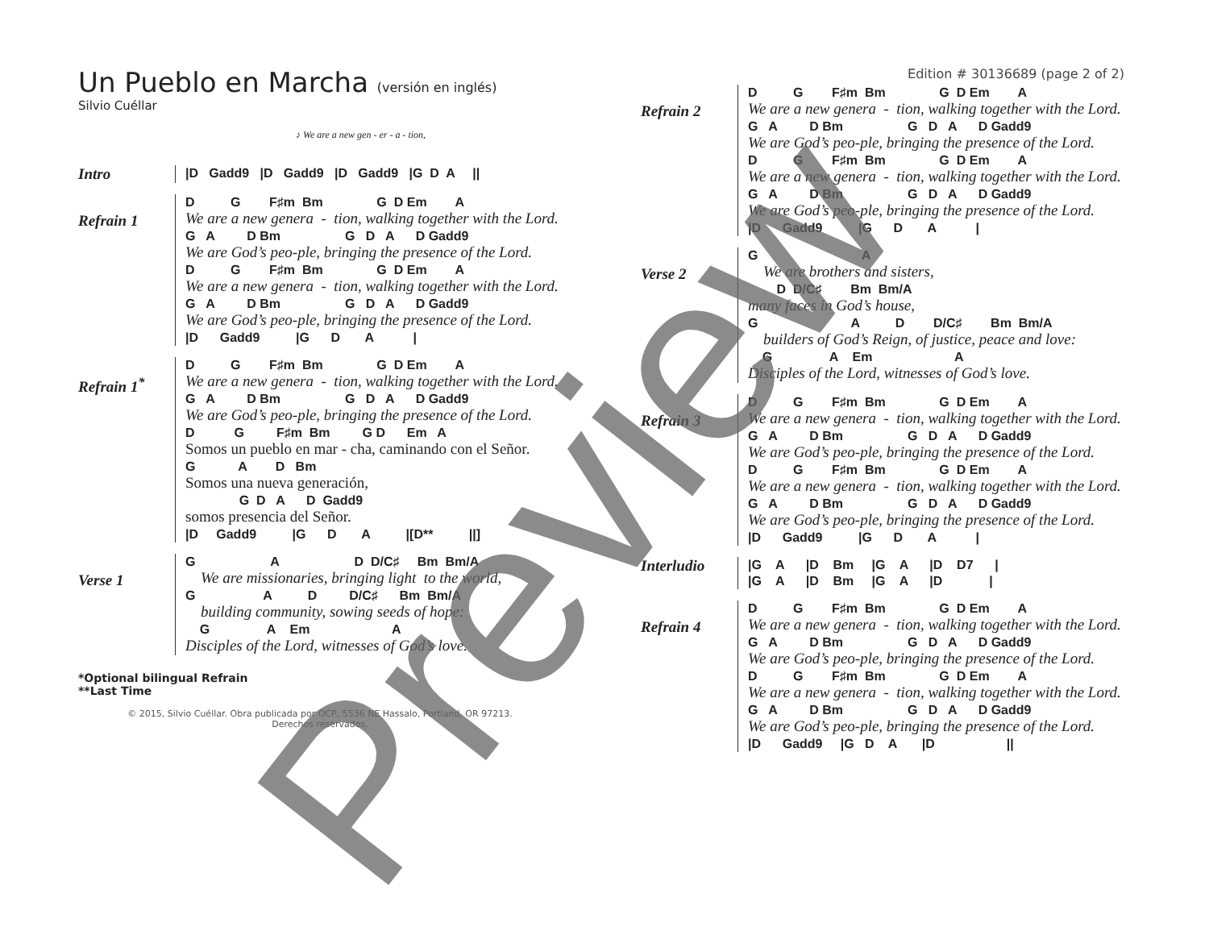Un Pueblo en Marcha (versión en inglés)
Silvio Cuéllar
♪ We are a new gen - er - a - tion,
Intro
|D Gadd9 |D Gadd9 |D Gadd9 |G D A ||
Refrain 1
D G F♯m Bm G D Em A
We are a new genera - tion, walking together with the Lord.
G A D Bm G D A D Gadd9
We are God’s peo-ple, bringing the presence of the Lord.
D G F♯m Bm G D Em A
We are a new genera - tion, walking together with the Lord.
G A D Bm G D A D Gadd9
We are God’s peo-ple, bringing the presence of the Lord.
|D Gadd9 |G D A |
Refrain 1<sup>*</sup>
D G F♯m Bm G D Em A
We are a new genera - tion, walking together with the Lord.
G A D Bm G D A D Gadd9
We are God’s peo-ple, bringing the presence of the Lord.
D G F♯m Bm G D Em A
Somos un pueblo en mar - cha, caminando con el Señor.
G A D Bm
Somos una nueva generación,
G D A D Gadd9
somos presencia del Señor.
|D Gadd9 |G D A |[D** ||]
Verse 1
G A D D/C♯ Bm Bm/A
We are missionaries, bringing light to the world,
G A D D/C♯ Bm Bm/A
building community, sowing seeds of hope:
G A Em A
Disciples of the Lord, witnesses of God’s love.
*Optional bilingual Refrain
**Last Time
© 2015, Silvio Cuéllar. Obra publicada por OCP, 5536 NE Hassalo, Portland, OR 97213.
Derechos reservados.
Edition # 30136689 (page 2 of 2)
Refrain 2
D G F♯m Bm G D Em A
We are a new genera - tion, walking together with the Lord.
G A D Bm G D A D Gadd9
We are God’s peo-ple, bringing the presence of the Lord.
D G F♯m Bm G D Em A
We are a new genera - tion, walking together with the Lord.
G A D Bm G D A D Gadd9
We are God’s peo-ple, bringing the presence of the Lord.
|D Gadd9 |G D A |
Verse 2
G A
We are brothers and sisters,
D D/C♯ Bm Bm/A
many faces in God’s house,
G A D D/C♯ Bm Bm/A
builders of God’s Reign, of justice, peace and love:
G A Em A
Disciples of the Lord, witnesses of God’s love.
Refrain 3
D G F♯m Bm G D Em A
We are a new genera - tion, walking together with the Lord.
G A D Bm G D A D Gadd9
We are God’s peo-ple, bringing the presence of the Lord.
D G F♯m Bm G D Em A
We are a new genera - tion, walking together with the Lord.
G A D Bm G D A D Gadd9
We are God’s peo-ple, bringing the presence of the Lord.
|D Gadd9 |G D A |
Interludio
|G A |D Bm |G A |D D7 |
|G A |D Bm |G A |D |
Refrain 4
D G F♯m Bm G D Em A
We are a new genera - tion, walking together with the Lord.
G A D Bm G D A D Gadd9
We are God’s peo-ple, bringing the presence of the Lord.
D G F♯m Bm G D Em A
We are a new genera - tion, walking together with the Lord.
G A D Bm G D A D Gadd9
We are God’s peo-ple, bringing the presence of the Lord.
|D Gadd9 |G D A |D ||
Preview